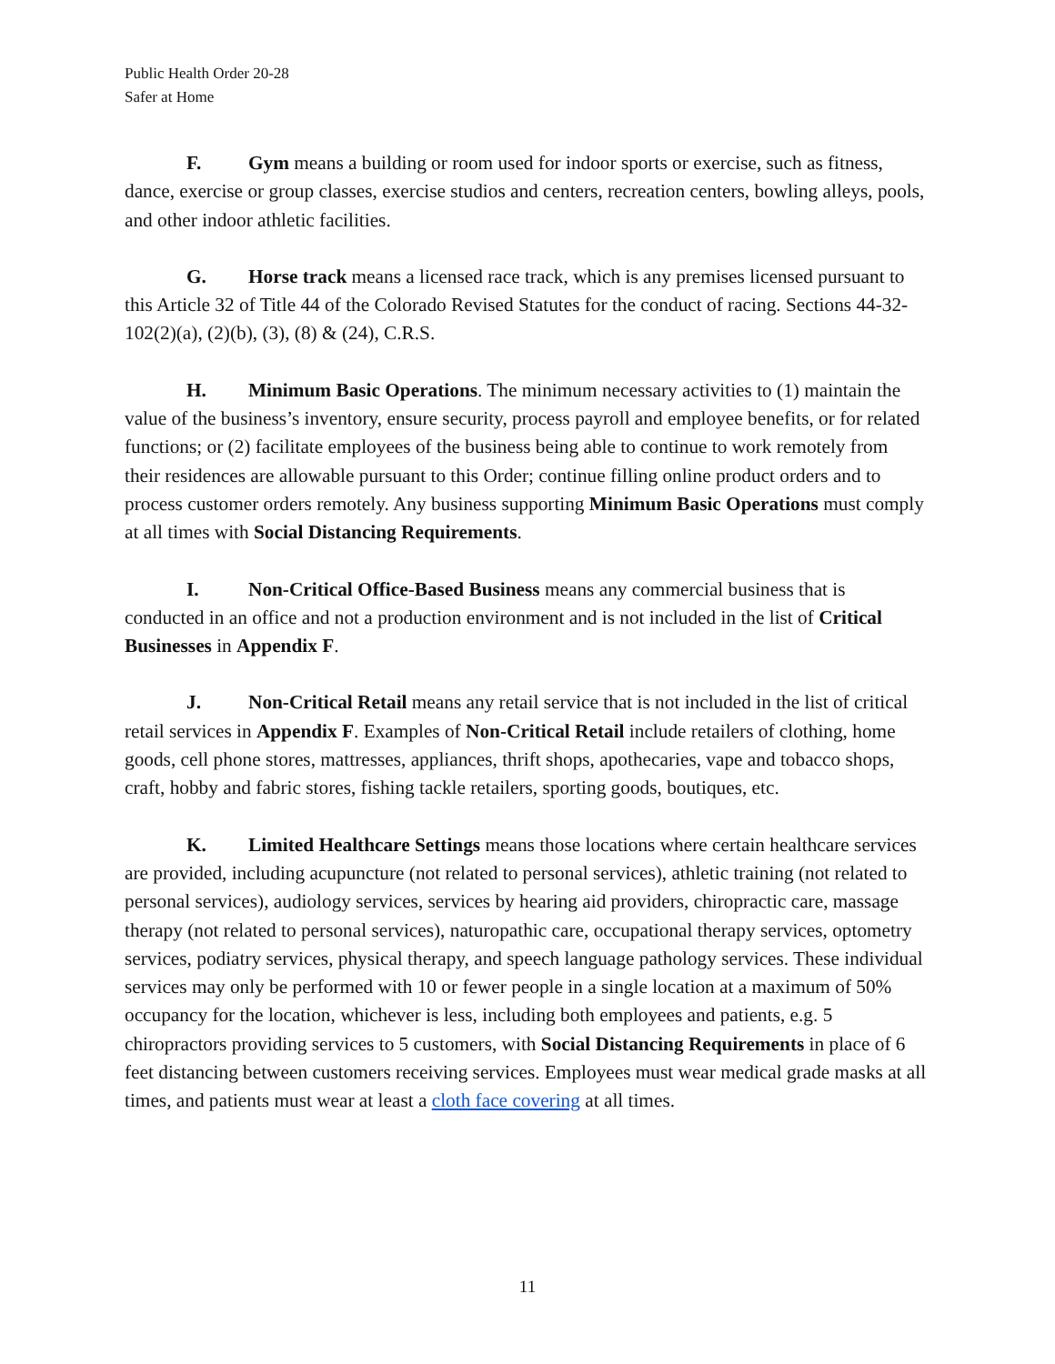Public Health Order 20-28
Safer at Home
F. Gym means a building or room used for indoor sports or exercise, such as fitness, dance, exercise or group classes, exercise studios and centers, recreation centers, bowling alleys, pools, and other indoor athletic facilities.
G. Horse track means a licensed race track, which is any premises licensed pursuant to this Article 32 of Title 44 of the Colorado Revised Statutes for the conduct of racing. Sections 44-32-102(2)(a), (2)(b), (3), (8) & (24), C.R.S.
H. Minimum Basic Operations. The minimum necessary activities to (1) maintain the value of the business’s inventory, ensure security, process payroll and employee benefits, or for related functions; or (2) facilitate employees of the business being able to continue to work remotely from their residences are allowable pursuant to this Order; continue filling online product orders and to process customer orders remotely. Any business supporting Minimum Basic Operations must comply at all times with Social Distancing Requirements.
I. Non-Critical Office-Based Business means any commercial business that is conducted in an office and not a production environment and is not included in the list of Critical Businesses in Appendix F.
J. Non-Critical Retail means any retail service that is not included in the list of critical retail services in Appendix F. Examples of Non-Critical Retail include retailers of clothing, home goods, cell phone stores, mattresses, appliances, thrift shops, apothecaries, vape and tobacco shops, craft, hobby and fabric stores, fishing tackle retailers, sporting goods, boutiques, etc.
K. Limited Healthcare Settings means those locations where certain healthcare services are provided, including acupuncture (not related to personal services), athletic training (not related to personal services), audiology services, services by hearing aid providers, chiropractic care, massage therapy (not related to personal services), naturopathic care, occupational therapy services, optometry services, podiatry services, physical therapy, and speech language pathology services. These individual services may only be performed with 10 or fewer people in a single location at a maximum of 50% occupancy for the location, whichever is less, including both employees and patients, e.g. 5 chiropractors providing services to 5 customers, with Social Distancing Requirements in place of 6 feet distancing between customers receiving services. Employees must wear medical grade masks at all times, and patients must wear at least a cloth face covering at all times.
11